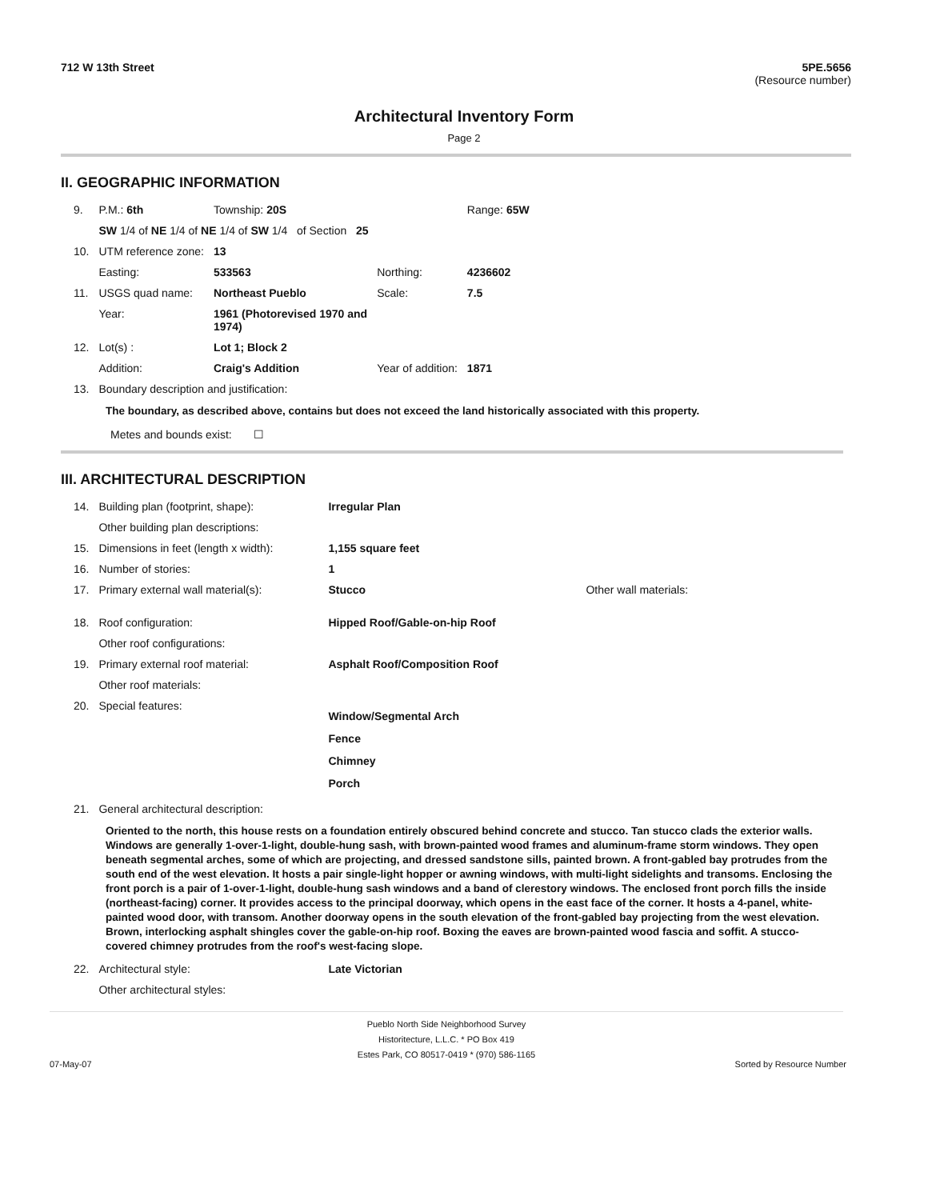712 W 13th Street 5PE.5656
(Resource number)
Architectural Inventory Form
Page 2
II. GEOGRAPHIC INFORMATION
| 9. | P.M.: 6th | Township: 20S | | Range: 65W |
| | SW 1/4 of NE 1/4 of NE 1/4 of SW 1/4 of Section 25 | | | |
| 10. | UTM reference zone: | 13 | | |
| | Easting: | 533563 | Northing: | 4236602 |
| 11. | USGS quad name: | Northeast Pueblo | Scale: | 7.5 |
| | Year: | 1961 (Photorevised 1970 and 1974) | | |
| 12. | Lot(s) : | Lot 1; Block 2 | | |
| | Addition: | Craig's Addition | Year of addition: | 1871 |
| 13. | Boundary description and justification: | | | |
The boundary, as described above, contains but does not exceed the land historically associated with this property.
Metes and bounds exist: ☐
III. ARCHITECTURAL DESCRIPTION
| 14. | Building plan (footprint, shape): | Irregular Plan | |
| | Other building plan descriptions: | | |
| 15. | Dimensions in feet (length x width): | 1,155 square feet | |
| 16. | Number of stories: | 1 | |
| 17. | Primary external wall material(s): | Stucco | Other wall materials: |
| 18. | Roof configuration: | Hipped Roof/Gable-on-hip Roof | |
| | Other roof configurations: | | |
| 19. | Primary external roof material: | Asphalt Roof/Composition Roof | |
| | Other roof materials: | | |
| 20. | Special features: | Window/Segmental Arch Fence Chimney Porch | |
| 21. | General architectural description: | | |
Oriented to the north, this house rests on a foundation entirely obscured behind concrete and stucco. Tan stucco clads the exterior walls. Windows are generally 1-over-1-light, double-hung sash, with brown-painted wood frames and aluminum-frame storm windows. They open beneath segmental arches, some of which are projecting, and dressed sandstone sills, painted brown. A front-gabled bay protrudes from the south end of the west elevation. It hosts a pair single-light hopper or awning windows, with multi-light sidelights and transoms. Enclosing the front porch is a pair of 1-over-1-light, double-hung sash windows and a band of clerestory windows. The enclosed front porch fills the inside (northeast-facing) corner. It provides access to the principal doorway, which opens in the east face of the corner. It hosts a 4-panel, white-painted wood door, with transom. Another doorway opens in the south elevation of the front-gabled bay projecting from the west elevation. Brown, interlocking asphalt shingles cover the gable-on-hip roof. Boxing the eaves are brown-painted wood fascia and soffit. A stucco-covered chimney protrudes from the roof's west-facing slope.
| 22. | Architectural style: | Late Victorian |
| | Other architectural styles: | |
Pueblo North Side Neighborhood Survey
Historitecture, L.L.C. * PO Box 419
Estes Park, CO 80517-0419 * (970) 586-1165
07-May-07 Sorted by Resource Number